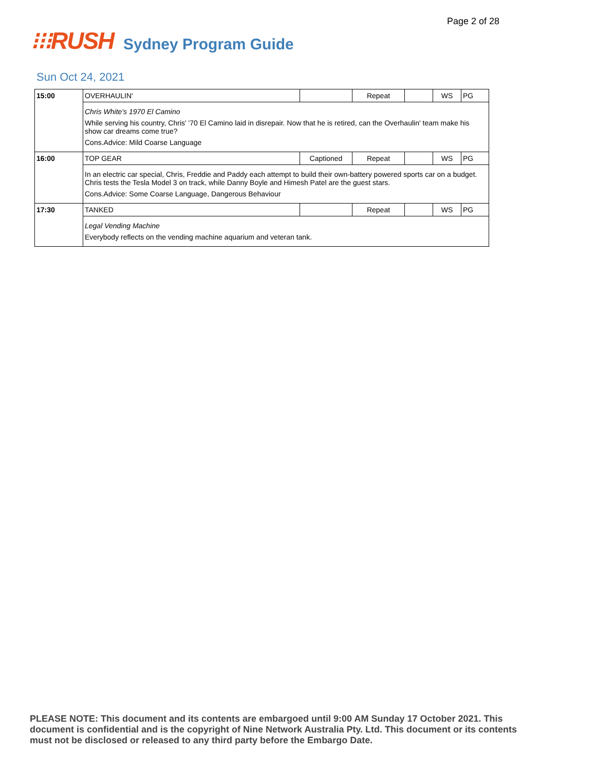Page 2 of 28
⁝⁝⁝RUSH
Sydney Program Guide
Sun Oct 24, 2021
| 15:00 | OVERHAULIN' | | Repeat | | WS | PG |
| | Chris White's 1970 El Camino While serving his country, Chris' '70 El Camino laid in disrepair. Now that he is retired, can the Overhaulin' team make his show car dreams come true? Cons.Advice: Mild Coarse Language | | | | | |
| 16:00 | TOP GEAR | Captioned | Repeat | | WS | PG |
| | In an electric car special, Chris, Freddie and Paddy each attempt to build their own-battery powered sports car on a budget. Chris tests the Tesla Model 3 on track, while Danny Boyle and Himesh Patel are the guest stars. Cons.Advice: Some Coarse Language, Dangerous Behaviour | | | | | |
| 17:30 | TANKED | | Repeat | | WS | PG |
| | Legal Vending Machine Everybody reflects on the vending machine aquarium and veteran tank. | | | | | |
PLEASE NOTE: This document and its contents are embargoed until 9:00 AM Sunday 17 October 2021. This document is confidential and is the copyright of Nine Network Australia Pty. Ltd. This document or its contents must not be disclosed or released to any third party before the Embargo Date.